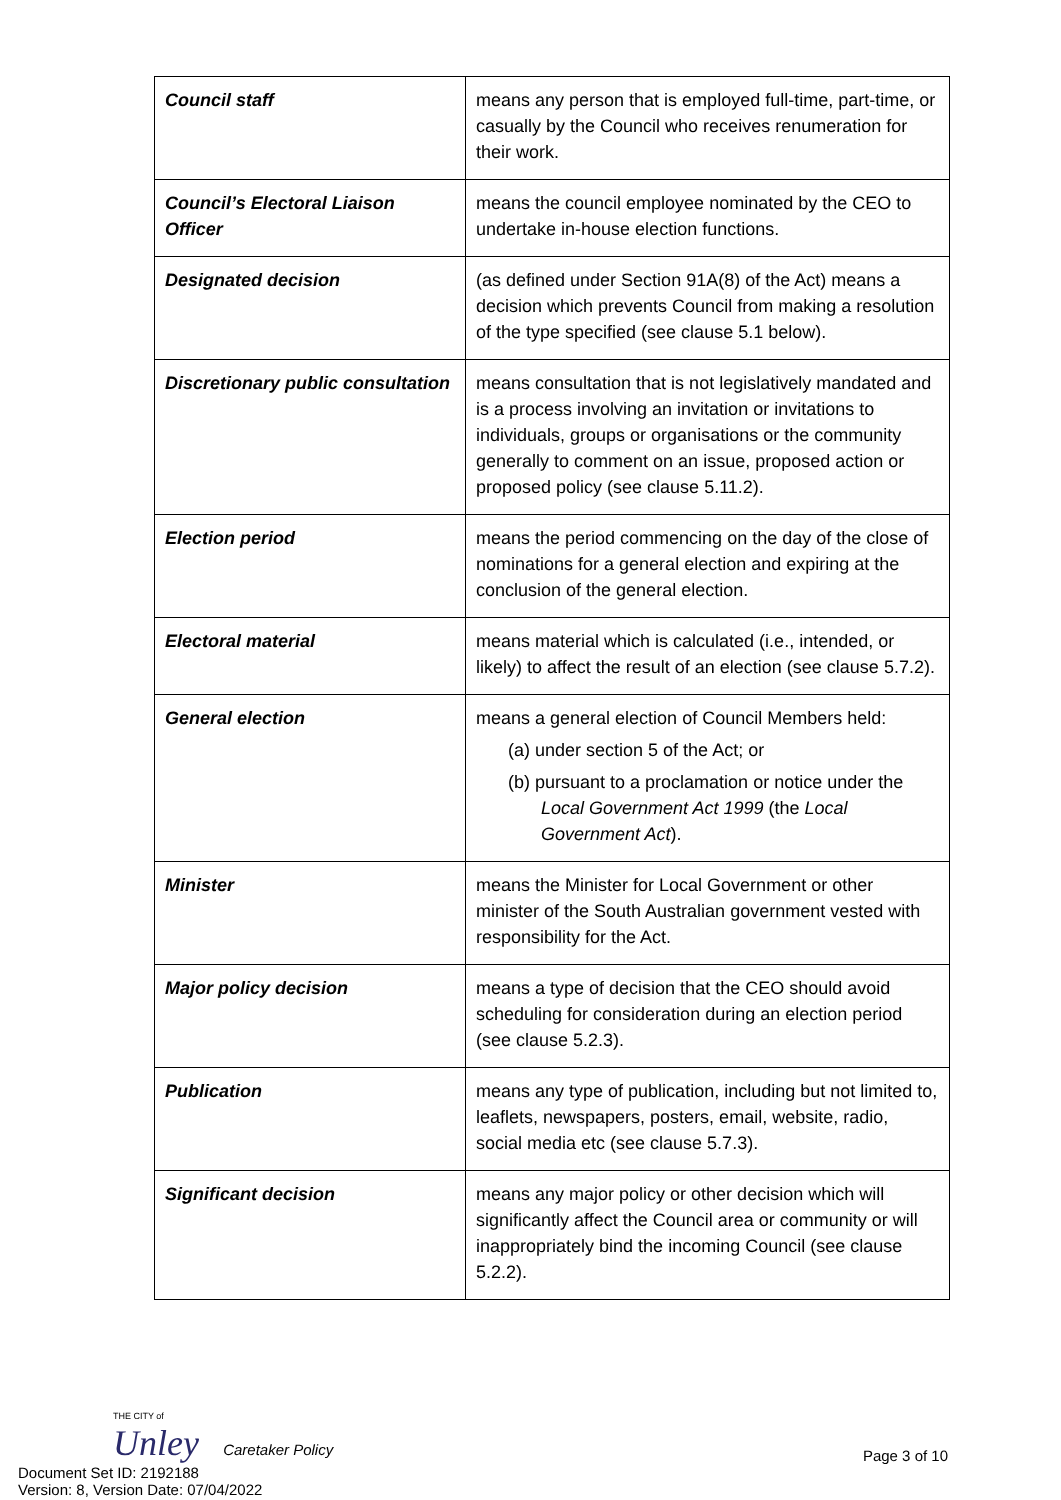| Council staff | means any person that is employed full-time, part-time, or casually by the Council who receives renumeration for their work. |
| Council’s Electoral Liaison Officer | means the council employee nominated by the CEO to undertake in-house election functions. |
| Designated decision | (as defined under Section 91A(8) of the Act) means a decision which prevents Council from making a resolution of the type specified (see clause 5.1 below). |
| Discretionary public consultation | means consultation that is not legislatively mandated and is a process involving an invitation or invitations to individuals, groups or organisations or the community generally to comment on an issue, proposed action or proposed policy (see clause 5.11.2). |
| Election period | means the period commencing on the day of the close of nominations for a general election and expiring at the conclusion of the general election. |
| Electoral material | means material which is calculated (i.e., intended, or likely) to affect the result of an election (see clause 5.7.2). |
| General election | means a general election of Council Members held: (a) under section 5 of the Act; or (b) pursuant to a proclamation or notice under the Local Government Act 1999 (the Local Government Act ). |
| Minister | means the Minister for Local Government or other minister of the South Australian government vested with responsibility for the Act. |
| Major policy decision | means a type of decision that the CEO should avoid scheduling for consideration during an election period (see clause 5.2.3). |
| Publication | means any type of publication, including but not limited to, leaflets, newspapers, posters, email, website, radio, social media etc (see clause 5.7.3). |
| Significant decision | means any major policy or other decision which will significantly affect the Council area or community or will inappropriately bind the incoming Council (see clause 5.2.2). |
THE CITY of
Unley Caretaker Policy
Page 3 of 10
Document Set ID: 2192188
Version: 8, Version Date: 07/04/2022